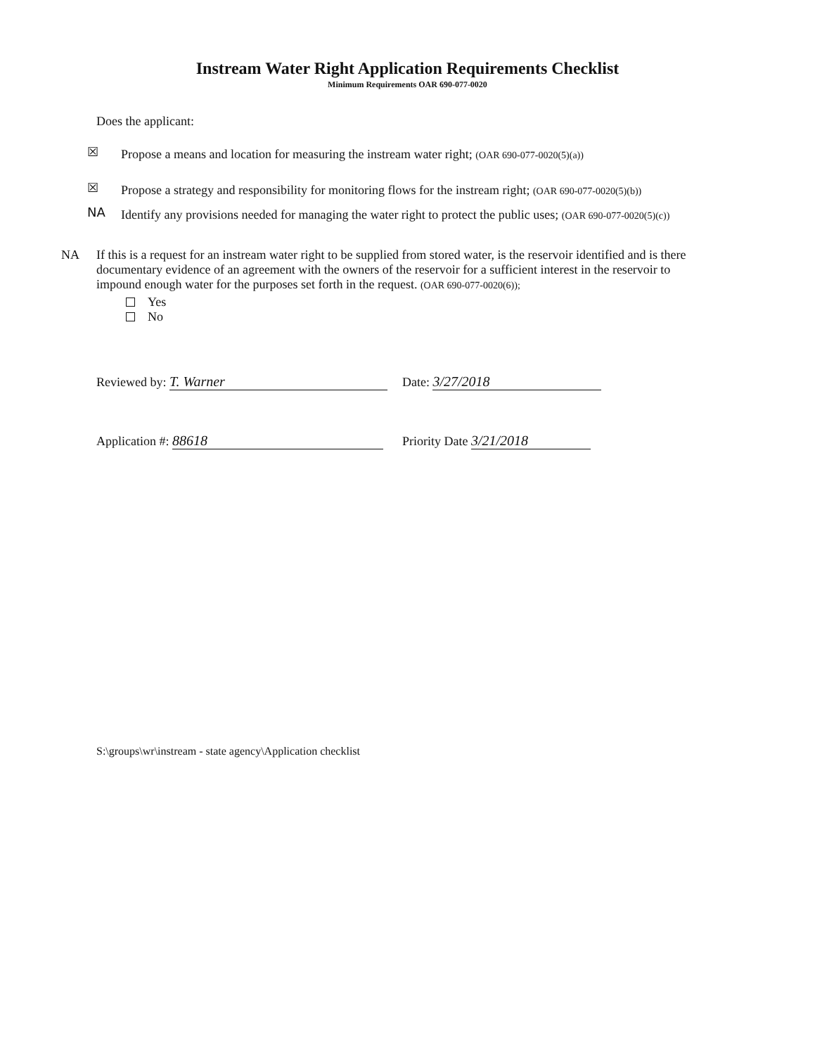Instream Water Right Application Requirements Checklist
Minimum Requirements OAR 690-077-0020
Does the applicant:
☒ Propose a means and location for measuring the instream water right; (OAR 690-077-0020(5)(a))
☒ Propose a strategy and responsibility for monitoring flows for the instream right; (OAR 690-077-0020(5)(b))
NA Identify any provisions needed for managing the water right to protect the public uses; (OAR 690-077-0020(5)(c))
NA If this is a request for an instream water right to be supplied from stored water, is the reservoir identified and is there documentary evidence of an agreement with the owners of the reservoir for a sufficient interest in the reservoir to impound enough water for the purposes set forth in the request. (OAR 690-077-0020(6));
Yes
No
Reviewed by: T. Warner Date: 3/27/2018
Application #: 88618 Priority Date 3/21/2018
S:\groups\wr\instream - state agency\Application checklist